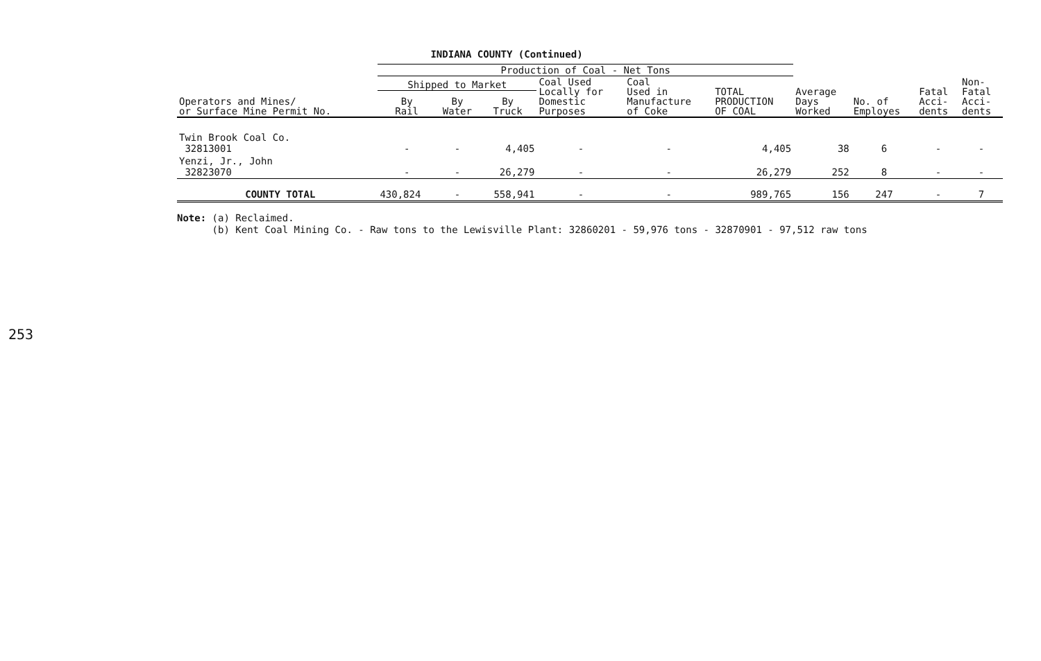253
INDIANA COUNTY (Continued)
| Operators and Mines/ or Surface Mine Permit No. | Production of Coal - Net Tons | | | | | | Average Days Worked | No. of Employes | Fatal Acci- dents | Non- Fatal Acci- dents |
| --- | --- | --- | --- | --- | --- | --- | --- | --- | --- | --- |
| | Shipped to Market | | | Coal Used Locally for Domestic Purposes | Coal Used in Manufacture of Coke | TOTAL PRODUCTION OF COAL | | | | |
| | By Rail | By Water | By Truck | | | | | | | |
| Twin Brook Coal Co. 32813001 | - | - | 4,405 | - | - | 4,405 | 38 | 6 | - | - |
| Yenzi, Jr., John 32823070 | - | - | 26,279 | - | - | 26,279 | 252 | 8 | - | - |
| COUNTY TOTAL | 430,824 | - | 558,941 | - | - | 989,765 | 156 | 247 | - | 7 |
Note: (a) Reclaimed.
(b) Kent Coal Mining Co. - Raw tons to the Lewisville Plant: 32860201 - 59,976 tons - 32870901 - 97,512 raw tons